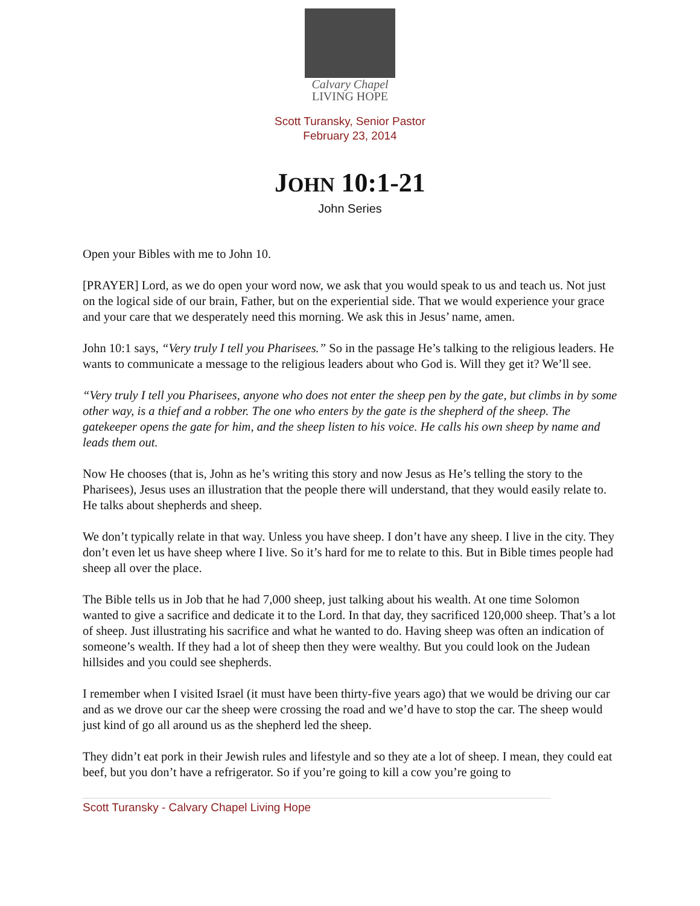Calvary Chapel
LIVING HOPE
Scott Turansky, Senior Pastor
February 23, 2014
JOHN 10:1-21
John Series
Open your Bibles with me to John 10.
[PRAYER] Lord, as we do open your word now, we ask that you would speak to us and teach us. Not just on the logical side of our brain, Father, but on the experiential side. That we would experience your grace and your care that we desperately need this morning. We ask this in Jesus’ name, amen.
John 10:1 says, “Very truly I tell you Pharisees.” So in the passage He’s talking to the religious leaders. He wants to communicate a message to the religious leaders about who God is. Will they get it? We’ll see.
“Very truly I tell you Pharisees, anyone who does not enter the sheep pen by the gate, but climbs in by some other way, is a thief and a robber. The one who enters by the gate is the shepherd of the sheep. The gatekeeper opens the gate for him, and the sheep listen to his voice. He calls his own sheep by name and leads them out.
Now He chooses (that is, John as he’s writing this story and now Jesus as He’s telling the story to the Pharisees), Jesus uses an illustration that the people there will understand, that they would easily relate to. He talks about shepherds and sheep.
We don’t typically relate in that way. Unless you have sheep. I don’t have any sheep. I live in the city. They don’t even let us have sheep where I live. So it’s hard for me to relate to this. But in Bible times people had sheep all over the place.
The Bible tells us in Job that he had 7,000 sheep, just talking about his wealth. At one time Solomon wanted to give a sacrifice and dedicate it to the Lord. In that day, they sacrificed 120,000 sheep. That’s a lot of sheep. Just illustrating his sacrifice and what he wanted to do. Having sheep was often an indication of someone’s wealth. If they had a lot of sheep then they were wealthy. But you could look on the Judean hillsides and you could see shepherds.
I remember when I visited Israel (it must have been thirty-five years ago) that we would be driving our car and as we drove our car the sheep were crossing the road and we’d have to stop the car. The sheep would just kind of go all around us as the shepherd led the sheep.
They didn’t eat pork in their Jewish rules and lifestyle and so they ate a lot of sheep. I mean, they could eat beef, but you don’t have a refrigerator. So if you’re going to kill a cow you’re going to
Scott Turansky - Calvary Chapel Living Hope